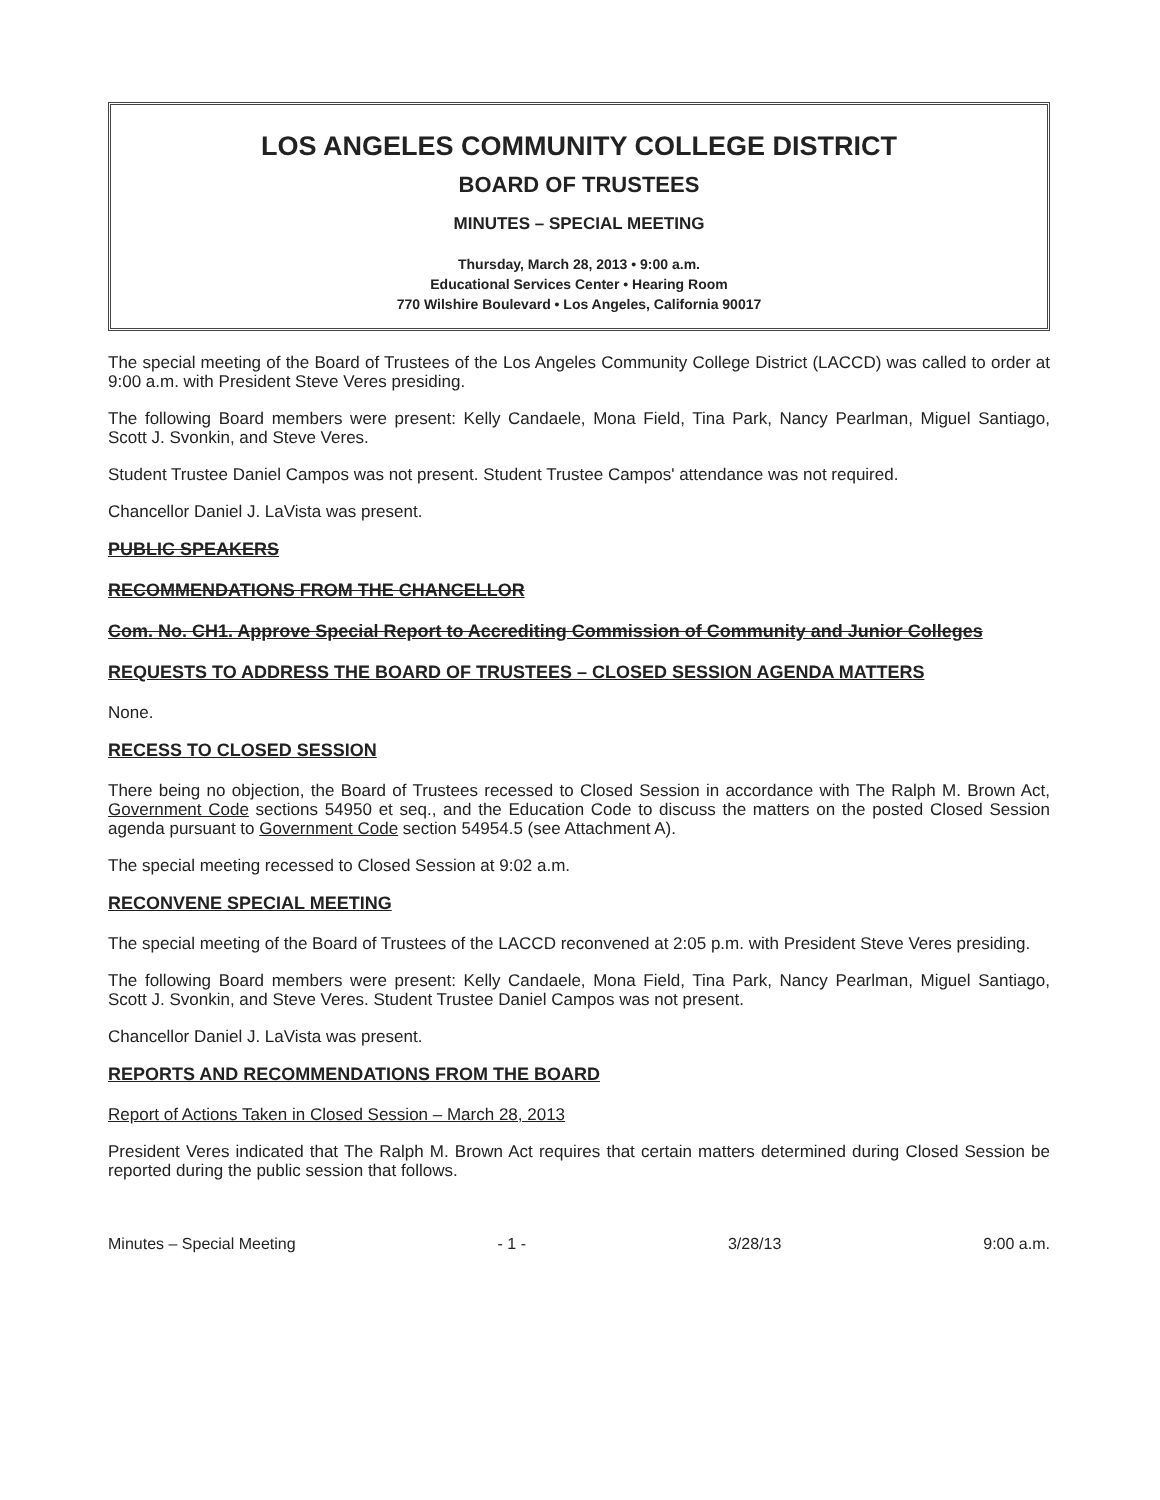LOS ANGELES COMMUNITY COLLEGE DISTRICT
BOARD OF TRUSTEES
MINUTES – SPECIAL MEETING
Thursday, March 28, 2013 • 9:00 a.m.
Educational Services Center • Hearing Room
770 Wilshire Boulevard • Los Angeles, California 90017
The special meeting of the Board of Trustees of the Los Angeles Community College District (LACCD) was called to order at 9:00 a.m. with President Steve Veres presiding.
The following Board members were present: Kelly Candaele, Mona Field, Tina Park, Nancy Pearlman, Miguel Santiago, Scott J. Svonkin, and Steve Veres.
Student Trustee Daniel Campos was not present. Student Trustee Campos' attendance was not required.
Chancellor Daniel J. LaVista was present.
PUBLIC SPEAKERS
RECOMMENDATIONS FROM THE CHANCELLOR
Com. No. CH1. Approve Special Report to Accrediting Commission of Community and Junior Colleges
REQUESTS TO ADDRESS THE BOARD OF TRUSTEES – CLOSED SESSION AGENDA MATTERS
None.
RECESS TO CLOSED SESSION
There being no objection, the Board of Trustees recessed to Closed Session in accordance with The Ralph M. Brown Act, Government Code sections 54950 et seq., and the Education Code to discuss the matters on the posted Closed Session agenda pursuant to Government Code section 54954.5 (see Attachment A).
The special meeting recessed to Closed Session at 9:02 a.m.
RECONVENE SPECIAL MEETING
The special meeting of the Board of Trustees of the LACCD reconvened at 2:05 p.m. with President Steve Veres presiding.
The following Board members were present: Kelly Candaele, Mona Field, Tina Park, Nancy Pearlman, Miguel Santiago, Scott J. Svonkin, and Steve Veres. Student Trustee Daniel Campos was not present.
Chancellor Daniel J. LaVista was present.
REPORTS AND RECOMMENDATIONS FROM THE BOARD
Report of Actions Taken in Closed Session – March 28, 2013
President Veres indicated that The Ralph M. Brown Act requires that certain matters determined during Closed Session be reported during the public session that follows.
Minutes – Special Meeting - 1 - 3/28/13 9:00 a.m.